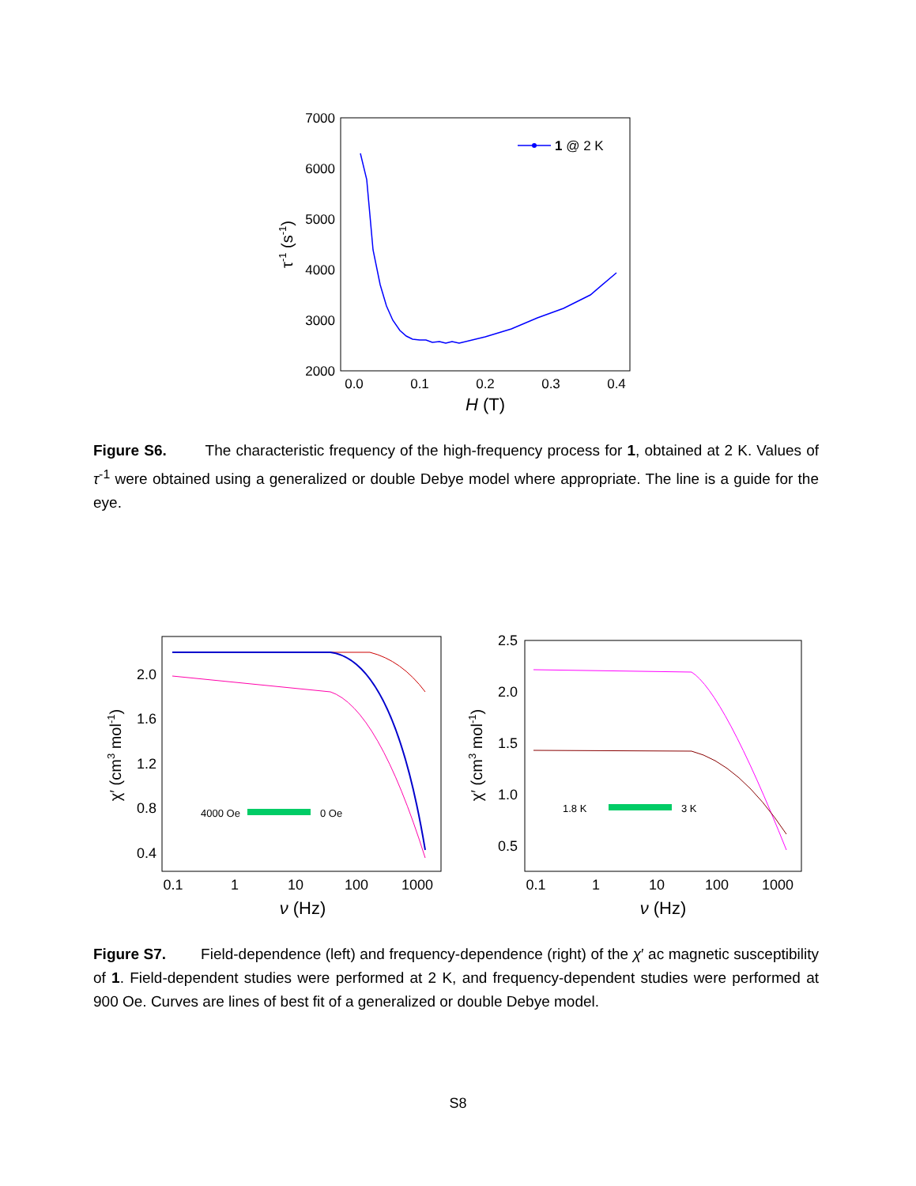7000
6000
5000
4000
3000
2000
0.0
0.1
0.2
0.3
0.4
H (T)
τ-1 (s-1)
1 @ 2 K
Figure S6. The characteristic frequency of the high-frequency process for 1, obtained at 2 K. Values of τ<sup>-1</sup> were obtained using a generalized or double Debye model where appropriate. The line is a guide for the eye.
2.0
1.6
1.2
0.8
0.4
0.1
1
10
100
1000
ν (Hz)
χ′ (cm3 mol-1)
4000 Oe
0 Oe
2.5
2.0
1.5
1.0
0.5
0.1
1
10
100
1000
ν (Hz)
χ′ (cm3 mol-1)
1.8 K
3 K
Figure S7. Field-dependence (left) and frequency-dependence (right) of the χ′ ac magnetic susceptibility of 1. Field-dependent studies were performed at 2 K, and frequency-dependent studies were performed at 900 Oe. Curves are lines of best fit of a generalized or double Debye model.
S8